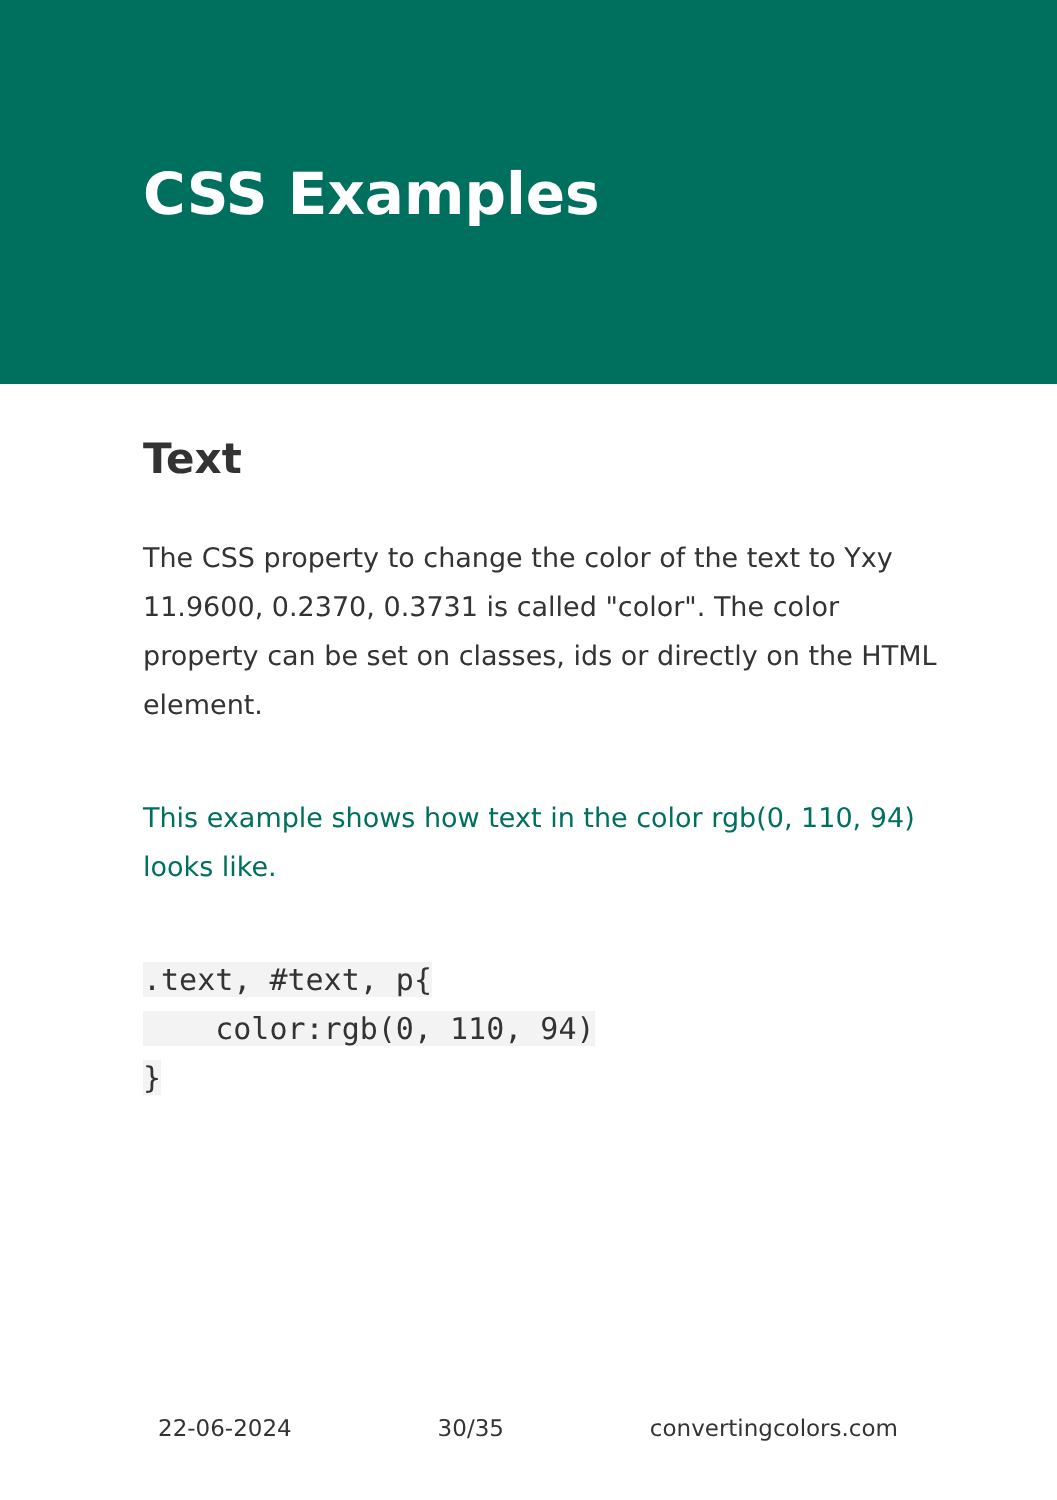CSS Examples
Text
The CSS property to change the color of the text to Yxy 11.9600, 0.2370, 0.3731 is called "color". The color property can be set on classes, ids or directly on the HTML element.
This example shows how text in the color rgb(0, 110, 94) looks like.
.text, #text, p{
    color:rgb(0, 110, 94)
}
22-06-2024 30/35 convertingcolors.com